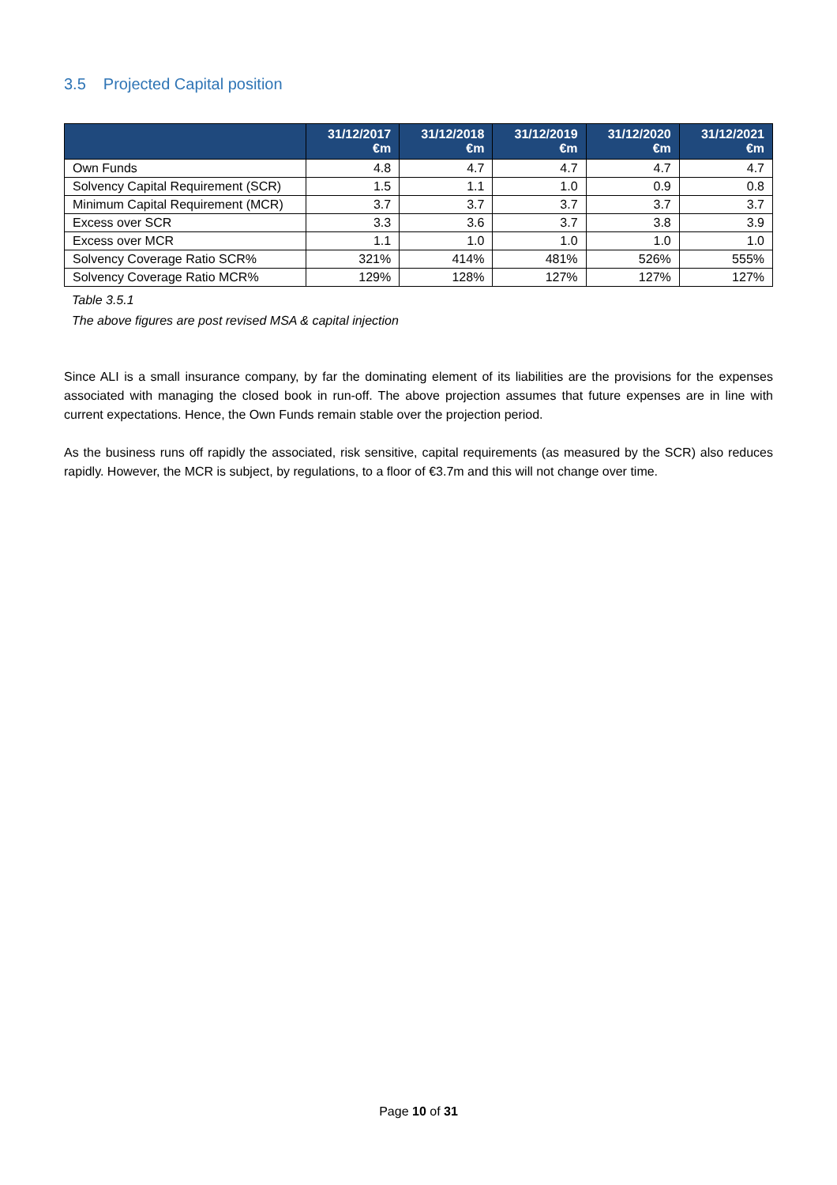3.5 Projected Capital position
| | 31/12/2017 €m | 31/12/2018 €m | 31/12/2019 €m | 31/12/2020 €m | 31/12/2021 €m |
| --- | --- | --- | --- | --- | --- |
| Own Funds | 4.8 | 4.7 | 4.7 | 4.7 | 4.7 |
| Solvency Capital Requirement (SCR) | 1.5 | 1.1 | 1.0 | 0.9 | 0.8 |
| Minimum Capital Requirement (MCR) | 3.7 | 3.7 | 3.7 | 3.7 | 3.7 |
| Excess over SCR | 3.3 | 3.6 | 3.7 | 3.8 | 3.9 |
| Excess over MCR | 1.1 | 1.0 | 1.0 | 1.0 | 1.0 |
| Solvency Coverage Ratio SCR% | 321% | 414% | 481% | 526% | 555% |
| Solvency Coverage Ratio MCR% | 129% | 128% | 127% | 127% | 127% |
Table 3.5.1
The above figures are post revised MSA & capital injection
Since ALI is a small insurance company, by far the dominating element of its liabilities are the provisions for the expenses associated with managing the closed book in run-off. The above projection assumes that future expenses are in line with current expectations. Hence, the Own Funds remain stable over the projection period.
As the business runs off rapidly the associated, risk sensitive, capital requirements (as measured by the SCR) also reduces rapidly. However, the MCR is subject, by regulations, to a floor of €3.7m and this will not change over time.
Page 10 of 31